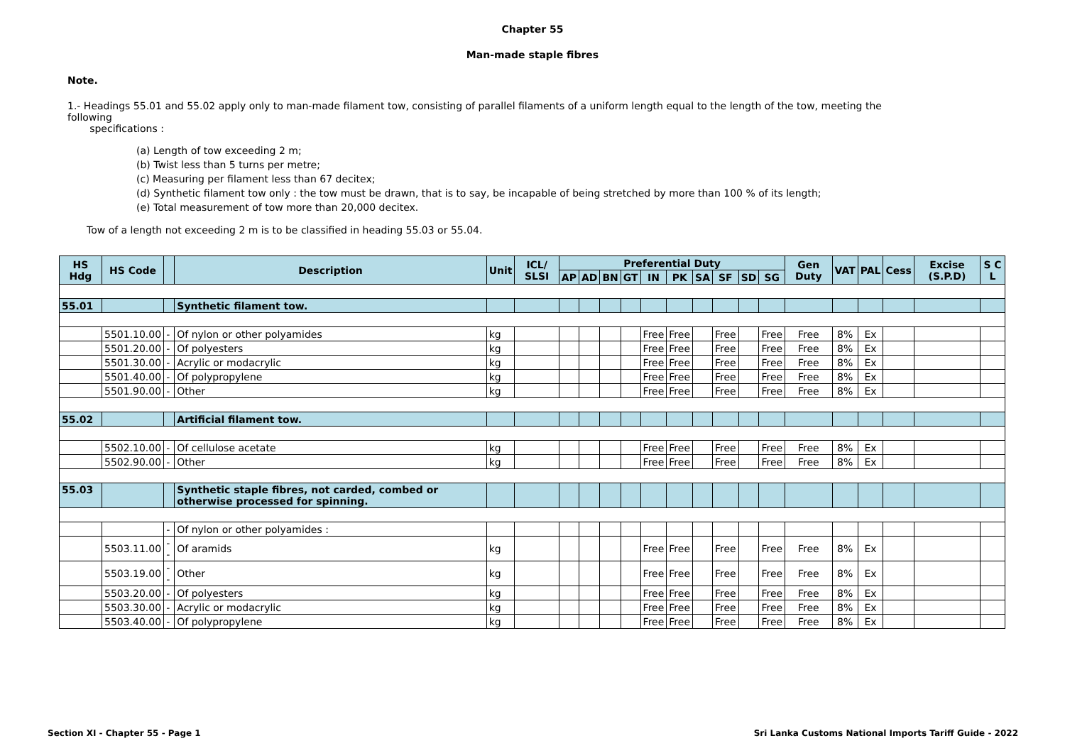Chapter 55
Man-made staple fibres
Note.
1.- Headings 55.01 and 55.02 apply only to man-made filament tow, consisting of parallel filaments of a uniform length equal to the length of the tow, meeting the following
specifications :
(a) Length of tow exceeding 2 m;
(b) Twist less than 5 turns per metre;
(c) Measuring per filament less than 67 decitex;
(d) Synthetic filament tow only : the tow must be drawn, that is to say, be incapable of being stretched by more than 100 % of its length;
(e) Total measurement of tow more than 20,000 decitex.
Tow of a length not exceeding 2 m is to be classified in heading 55.03 or 55.04.
| HS Hdg | HS Code | | Description | Unit | ICL/ SLSI | Preferential Duty | | | | | | | | | | Gen Duty | VAT | PAL | Cess | Excise (S.P.D) | S C L |
| --- | --- | --- | --- | --- | --- | --- | --- | --- | --- | --- | --- | --- | --- | --- | --- | --- | --- | --- | --- | --- | --- |
| | | | | | | AP | AD | BN | GT | IN | PK | SA | SF | SD | SG | | | | | | |
| 55.01 | | | Synthetic filament tow. | | | | | | | | | | | | | | | | | | |
| | 5501.10.00 | - | Of nylon or other polyamides | kg | | | | | | Free | Free | | Free | | Free | Free | 8% | Ex | | | |
| | 5501.20.00 | - | Of polyesters | kg | | | | | | Free | Free | | Free | | Free | Free | 8% | Ex | | | |
| | 5501.30.00 | - | Acrylic or modacrylic | kg | | | | | | Free | Free | | Free | | Free | Free | 8% | Ex | | | |
| | 5501.40.00 | - | Of polypropylene | kg | | | | | | Free | Free | | Free | | Free | Free | 8% | Ex | | | |
| | 5501.90.00 | - | Other | kg | | | | | | Free | Free | | Free | | Free | Free | 8% | Ex | | | |
| 55.02 | | | Artificial filament tow. | | | | | | | | | | | | | | | | | | |
| | 5502.10.00 | - | Of cellulose acetate | kg | | | | | | Free | Free | | Free | | Free | Free | 8% | Ex | | | |
| | 5502.90.00 | - | Other | kg | | | | | | Free | Free | | Free | | Free | Free | 8% | Ex | | | |
| 55.03 | | | Synthetic staple fibres, not carded, combed or otherwise processed for spinning. | | | | | | | | | | | | | | | | | | |
| | | - | Of nylon or other polyamides : | | | | | | | | | | | | | | | | | | |
| | 5503.11.00 | -- | Of aramids | kg | | | | | | Free | Free | | Free | | Free | Free | 8% | Ex | | | |
| | 5503.19.00 | -- | Other | kg | | | | | | Free | Free | | Free | | Free | Free | 8% | Ex | | | |
| | 5503.20.00 | - | Of polyesters | kg | | | | | | Free | Free | | Free | | Free | Free | 8% | Ex | | | |
| | 5503.30.00 | - | Acrylic or modacrylic | kg | | | | | | Free | Free | | Free | | Free | Free | 8% | Ex | | | |
| | 5503.40.00 | - | Of polypropylene | kg | | | | | | Free | Free | | Free | | Free | Free | 8% | Ex | | | |
Section XI - Chapter 55 - Page 1
Sri Lanka Customs National Imports Tariff Guide - 2022